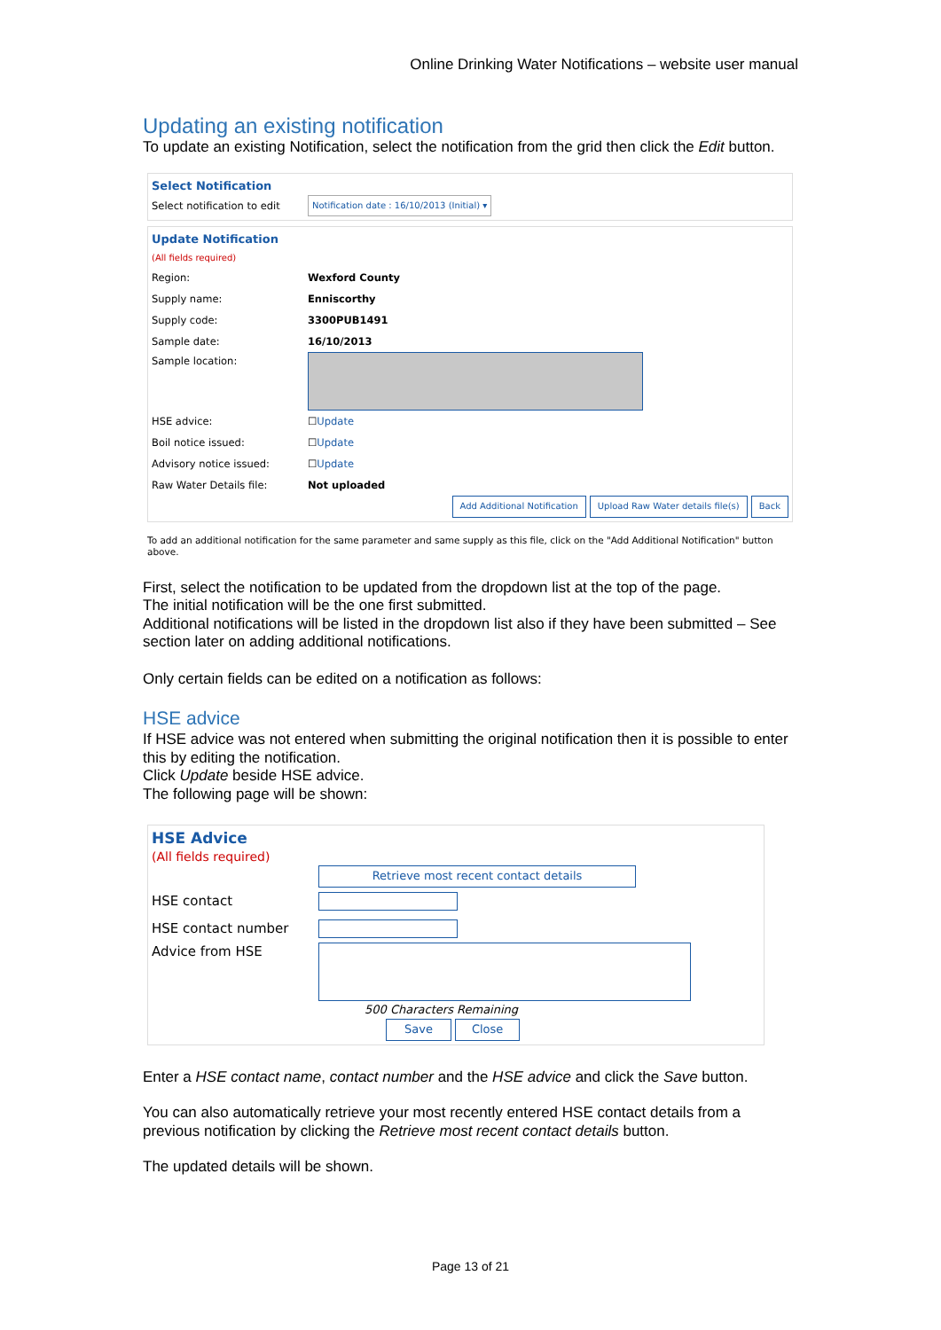Online Drinking Water Notifications – website user manual
Updating an existing notification
To update an existing Notification, select the notification from the grid then click the Edit button.
Select Notification
Select notification to edit Notification date : 16/10/2013 (Initial) ▾
Update Notification
(All fields required)
Region: Wexford County
Supply name: Enniscorthy
Supply code: 3300PUB1491
Sample date: 16/10/2013
Sample location:
HSE advice: ☐ Update
Boil notice issued: ☐ Update
Advisory notice issued: ☐ Update
Raw Water Details file: Not uploaded
Add Additional Notification Upload Raw Water details file(s) Back
To add an additional notification for the same parameter and same supply as this file, click on the "Add Additional Notification" button above.
First, select the notification to be updated from the dropdown list at the top of the page.
The initial notification will be the one first submitted.
Additional notifications will be listed in the dropdown list also if they have been submitted – See section later on adding additional notifications.
Only certain fields can be edited on a notification as follows:
HSE advice
If HSE advice was not entered when submitting the original notification then it is possible to enter this by editing the notification.
Click Update beside HSE advice.
The following page will be shown:
HSE Advice
(All fields required)
Retrieve most recent contact details
HSE contact
HSE contact number
Advice from HSE
500 Characters Remaining
Save Close
Enter a HSE contact name, contact number and the HSE advice and click the Save button.
You can also automatically retrieve your most recently entered HSE contact details from a previous notification by clicking the Retrieve most recent contact details button.
The updated details will be shown.
Page 13 of 21